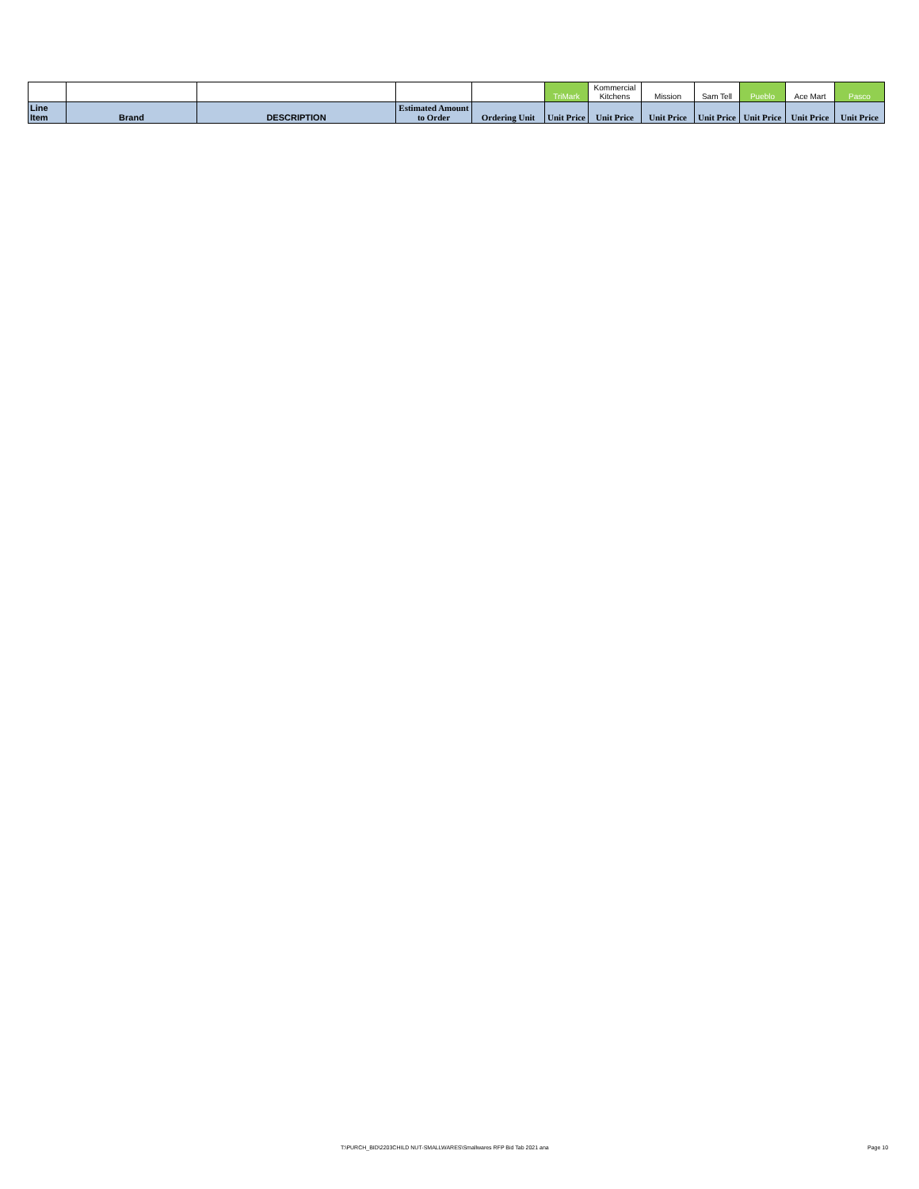| | | | | | TriMark | Kommercial Kitchens | Mission | Sam Tell | Pueblo | Ace Mart | Pasco |
| Line Item | Brand | DESCRIPTION | Estimated Amount to Order | Ordering Unit | Unit Price | Unit Price | Unit Price | Unit Price | Unit Price | Unit Price | Unit Price |
T:\PURCH_BID\2203CHILD NUT-SMALLWARES\Smallwares RFP Bid Tab 2021 ana Page 10